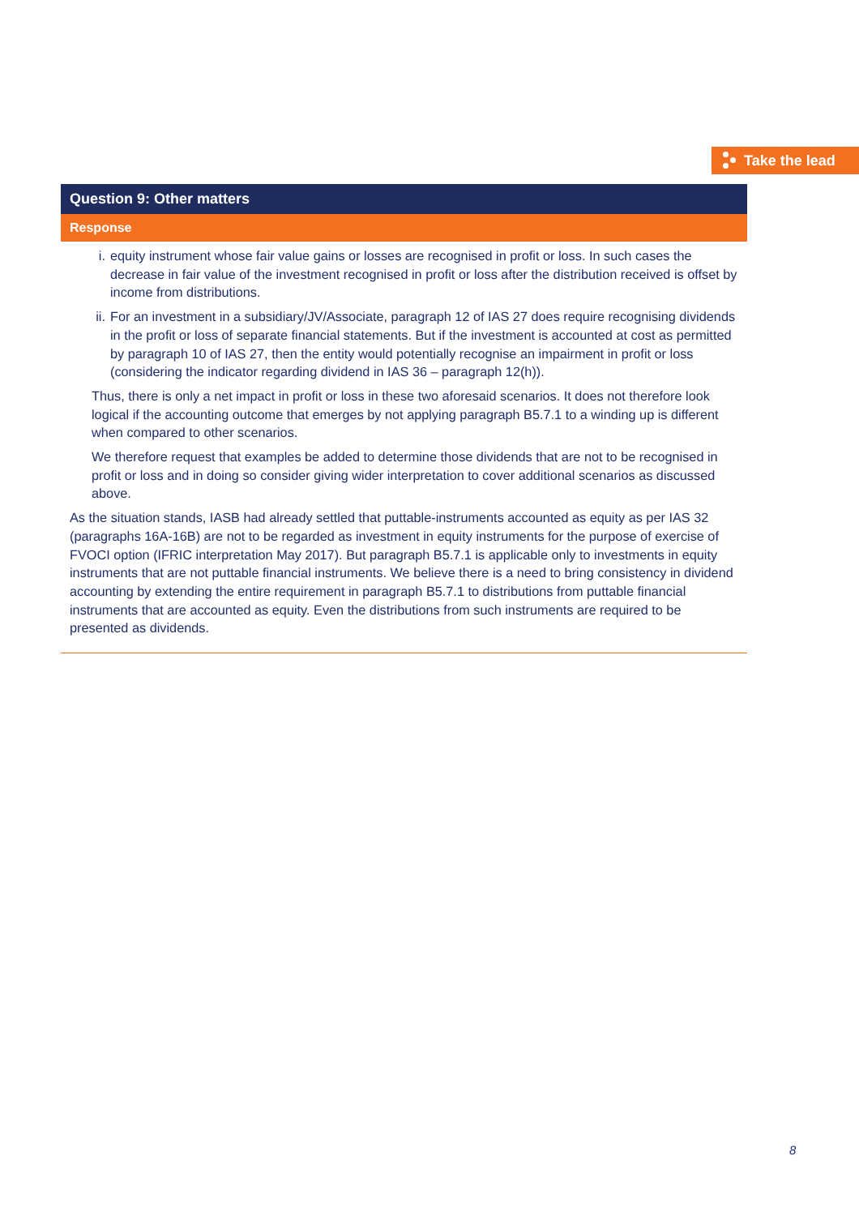Take the lead
| Question 9: Other matters |
| --- |
| Response |
| i. equity instrument whose fair value gains or losses are recognised in profit or loss. In such cases the decrease in fair value of the investment recognised in profit or loss after the distribution received is offset by income from distributions. ii. For an investment in a subsidiary/JV/Associate, paragraph 12 of IAS 27 does require recognising dividends in the profit or loss of separate financial statements. But if the investment is accounted at cost as permitted by paragraph 10 of IAS 27, then the entity would potentially recognise an impairment in profit or loss (considering the indicator regarding dividend in IAS 36 – paragraph 12(h)). Thus, there is only a net impact in profit or loss in these two aforesaid scenarios. It does not therefore look logical if the accounting outcome that emerges by not applying paragraph B5.7.1 to a winding up is different when compared to other scenarios. We therefore request that examples be added to determine those dividends that are not to be recognised in profit or loss and in doing so consider giving wider interpretation to cover additional scenarios as discussed above. As the situation stands, IASB had already settled that puttable-instruments accounted as equity as per IAS 32 (paragraphs 16A-16B) are not to be regarded as investment in equity instruments for the purpose of exercise of FVOCI option (IFRIC interpretation May 2017). But paragraph B5.7.1 is applicable only to investments in equity instruments that are not puttable financial instruments. We believe there is a need to bring consistency in dividend accounting by extending the entire requirement in paragraph B5.7.1 to distributions from puttable financial instruments that are accounted as equity. Even the distributions from such instruments are required to be presented as dividends. |
8